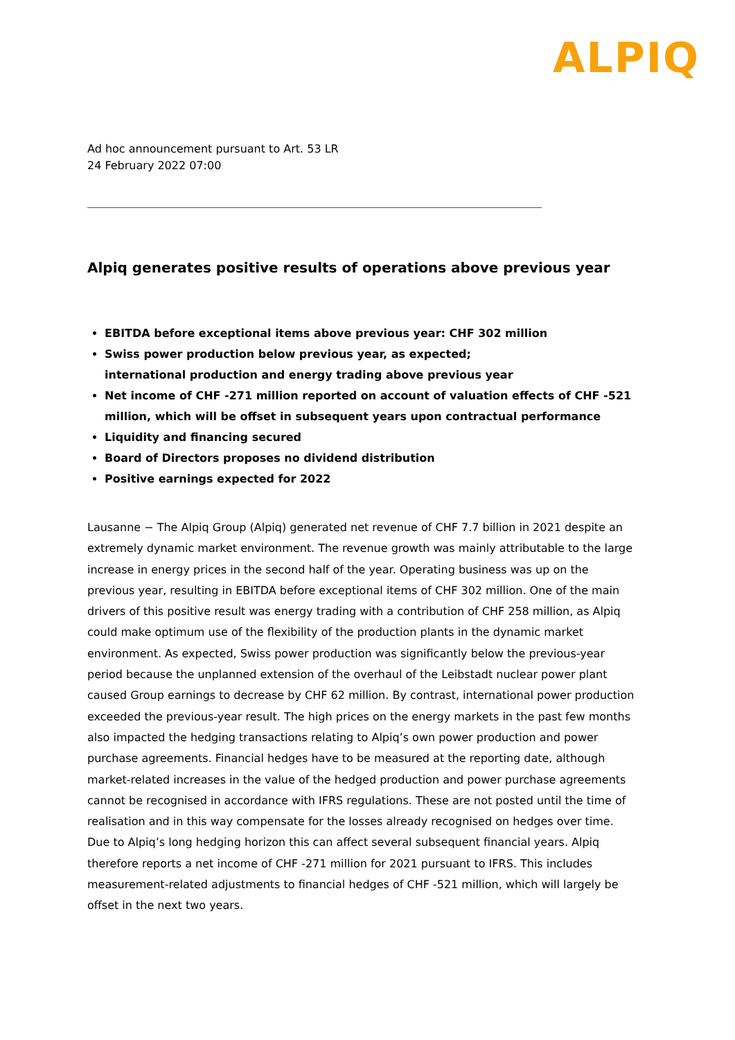ALPIQ
Ad hoc announcement pursuant to Art. 53 LR
24 February 2022 07:00
Alpiq generates positive results of operations above previous year
EBITDA before exceptional items above previous year: CHF 302 million
Swiss power production below previous year, as expected;
international production and energy trading above previous year
Net income of CHF -271 million reported on account of valuation effects of CHF -521 million, which will be offset in subsequent years upon contractual performance
Liquidity and financing secured
Board of Directors proposes no dividend distribution
Positive earnings expected for 2022
Lausanne − The Alpiq Group (Alpiq) generated net revenue of CHF 7.7 billion in 2021 despite an extremely dynamic market environment. The revenue growth was mainly attributable to the large increase in energy prices in the second half of the year. Operating business was up on the previous year, resulting in EBITDA before exceptional items of CHF 302 million. One of the main drivers of this positive result was energy trading with a contribution of CHF 258 million, as Alpiq could make optimum use of the flexibility of the production plants in the dynamic market environment. As expected, Swiss power production was significantly below the previous-year period because the unplanned extension of the overhaul of the Leibstadt nuclear power plant caused Group earnings to decrease by CHF 62 million. By contrast, international power production exceeded the previous-year result. The high prices on the energy markets in the past few months also impacted the hedging transactions relating to Alpiq’s own power production and power purchase agreements. Financial hedges have to be measured at the reporting date, although market-related increases in the value of the hedged production and power purchase agreements cannot be recognised in accordance with IFRS regulations. These are not posted until the time of realisation and in this way compensate for the losses already recognised on hedges over time. Due to Alpiq’s long hedging horizon this can affect several subsequent financial years. Alpiq therefore reports a net income of CHF -271 million for 2021 pursuant to IFRS. This includes measurement-related adjustments to financial hedges of CHF -521 million, which will largely be offset in the next two years.